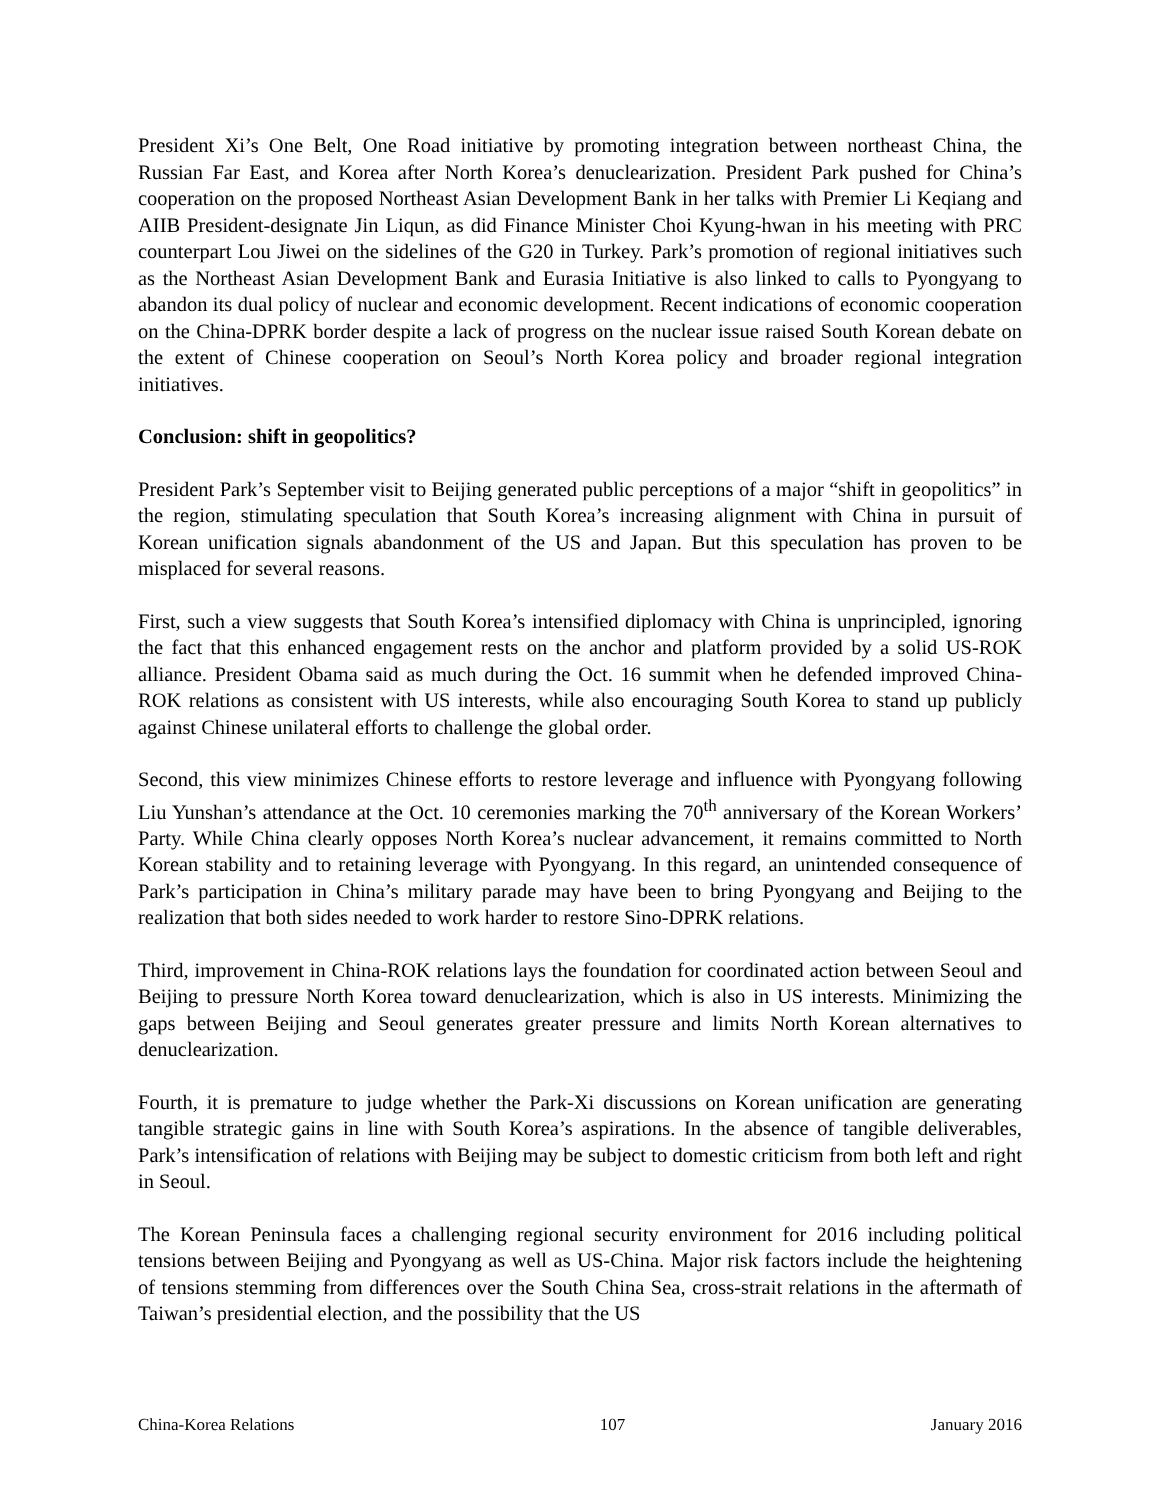President Xi’s One Belt, One Road initiative by promoting integration between northeast China, the Russian Far East, and Korea after North Korea’s denuclearization. President Park pushed for China’s cooperation on the proposed Northeast Asian Development Bank in her talks with Premier Li Keqiang and AIIB President-designate Jin Liqun, as did Finance Minister Choi Kyung-hwan in his meeting with PRC counterpart Lou Jiwei on the sidelines of the G20 in Turkey. Park’s promotion of regional initiatives such as the Northeast Asian Development Bank and Eurasia Initiative is also linked to calls to Pyongyang to abandon its dual policy of nuclear and economic development. Recent indications of economic cooperation on the China-DPRK border despite a lack of progress on the nuclear issue raised South Korean debate on the extent of Chinese cooperation on Seoul’s North Korea policy and broader regional integration initiatives.
Conclusion: shift in geopolitics?
President Park’s September visit to Beijing generated public perceptions of a major “shift in geopolitics” in the region, stimulating speculation that South Korea’s increasing alignment with China in pursuit of Korean unification signals abandonment of the US and Japan. But this speculation has proven to be misplaced for several reasons.
First, such a view suggests that South Korea’s intensified diplomacy with China is unprincipled, ignoring the fact that this enhanced engagement rests on the anchor and platform provided by a solid US-ROK alliance. President Obama said as much during the Oct. 16 summit when he defended improved China-ROK relations as consistent with US interests, while also encouraging South Korea to stand up publicly against Chinese unilateral efforts to challenge the global order.
Second, this view minimizes Chinese efforts to restore leverage and influence with Pyongyang following Liu Yunshan’s attendance at the Oct. 10 ceremonies marking the 70<sup>th</sup> anniversary of the Korean Workers’ Party. While China clearly opposes North Korea’s nuclear advancement, it remains committed to North Korean stability and to retaining leverage with Pyongyang. In this regard, an unintended consequence of Park’s participation in China’s military parade may have been to bring Pyongyang and Beijing to the realization that both sides needed to work harder to restore Sino-DPRK relations.
Third, improvement in China-ROK relations lays the foundation for coordinated action between Seoul and Beijing to pressure North Korea toward denuclearization, which is also in US interests. Minimizing the gaps between Beijing and Seoul generates greater pressure and limits North Korean alternatives to denuclearization.
Fourth, it is premature to judge whether the Park-Xi discussions on Korean unification are generating tangible strategic gains in line with South Korea’s aspirations. In the absence of tangible deliverables, Park’s intensification of relations with Beijing may be subject to domestic criticism from both left and right in Seoul.
The Korean Peninsula faces a challenging regional security environment for 2016 including political tensions between Beijing and Pyongyang as well as US-China. Major risk factors include the heightening of tensions stemming from differences over the South China Sea, cross-strait relations in the aftermath of Taiwan’s presidential election, and the possibility that the US
China-Korea Relations 107 January 2016